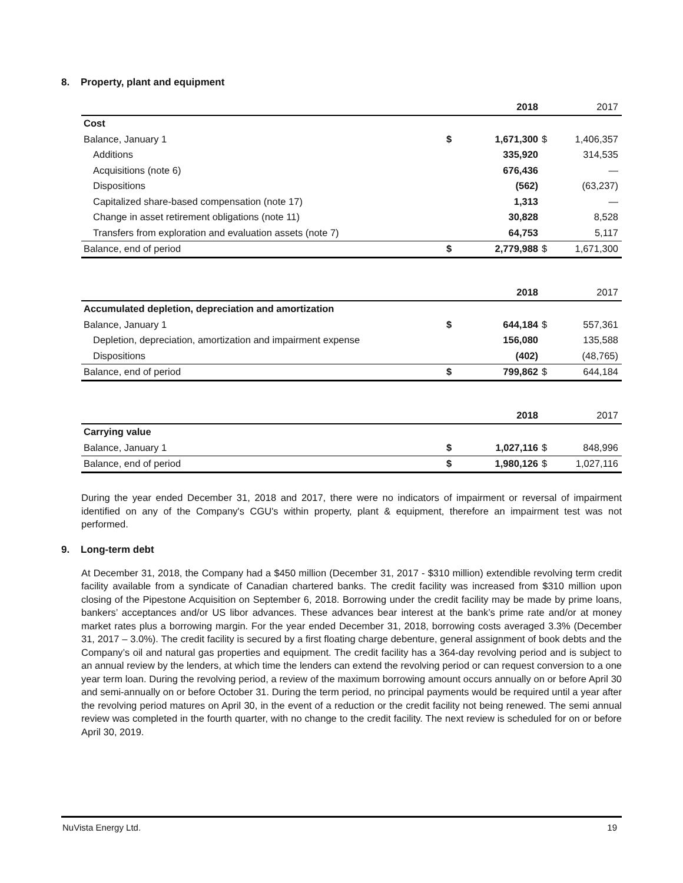8. Property, plant and equipment
| | | 2018 | | 2017 |
| --- | --- | --- | --- | --- |
| Cost | | | | |
| Balance, January 1 | $ | 1,671,300 | $ | 1,406,357 |
| Additions | | 335,920 | | 314,535 |
| Acquisitions (note 6) | | 676,436 | | — |
| Dispositions | | (562) | | (63,237) |
| Capitalized share-based compensation (note 17) | | 1,313 | | — |
| Change in asset retirement obligations (note 11) | | 30,828 | | 8,528 |
| Transfers from exploration and evaluation assets (note 7) | | 64,753 | | 5,117 |
| Balance, end of period | $ | 2,779,988 | $ | 1,671,300 |
| | | 2018 | | 2017 |
| --- | --- | --- | --- | --- |
| Accumulated depletion, depreciation and amortization | | | | |
| Balance, January 1 | $ | 644,184 | $ | 557,361 |
| Depletion, depreciation, amortization and impairment expense | | 156,080 | | 135,588 |
| Dispositions | | (402) | | (48,765) |
| Balance, end of period | $ | 799,862 | $ | 644,184 |
| | | 2018 | | 2017 |
| --- | --- | --- | --- | --- |
| Carrying value | | | | |
| Balance, January 1 | $ | 1,027,116 | $ | 848,996 |
| Balance, end of period | $ | 1,980,126 | $ | 1,027,116 |
During the year ended December 31, 2018 and 2017, there were no indicators of impairment or reversal of impairment identified on any of the Company's CGU's within property, plant & equipment, therefore an impairment test was not performed.
9. Long-term debt
At December 31, 2018, the Company had a $450 million (December 31, 2017 - $310 million) extendible revolving term credit facility available from a syndicate of Canadian chartered banks. The credit facility was increased from $310 million upon closing of the Pipestone Acquisition on September 6, 2018. Borrowing under the credit facility may be made by prime loans, bankers’ acceptances and/or US libor advances. These advances bear interest at the bank’s prime rate and/or at money market rates plus a borrowing margin. For the year ended December 31, 2018, borrowing costs averaged 3.3% (December 31, 2017 – 3.0%). The credit facility is secured by a first floating charge debenture, general assignment of book debts and the Company’s oil and natural gas properties and equipment. The credit facility has a 364-day revolving period and is subject to an annual review by the lenders, at which time the lenders can extend the revolving period or can request conversion to a one year term loan. During the revolving period, a review of the maximum borrowing amount occurs annually on or before April 30 and semi-annually on or before October 31. During the term period, no principal payments would be required until a year after the revolving period matures on April 30, in the event of a reduction or the credit facility not being renewed. The semi annual review was completed in the fourth quarter, with no change to the credit facility. The next review is scheduled for on or before April 30, 2019.
NuVista Energy Ltd. 19